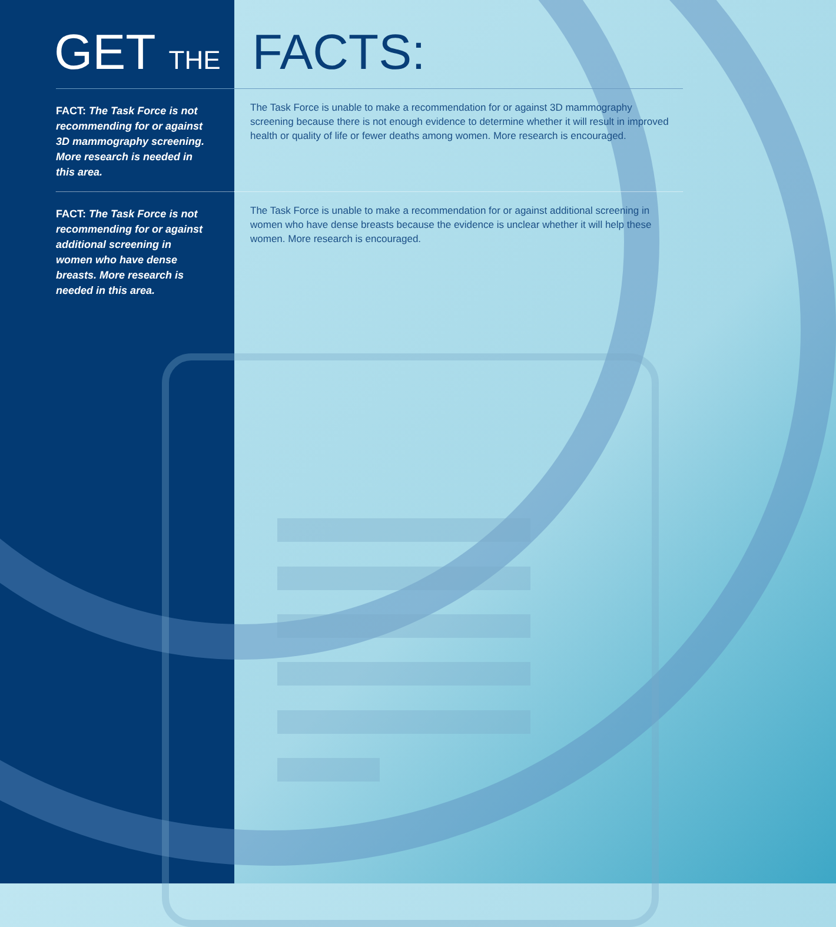GET THE FACTS:
FACT: The Task Force is not recommending for or against 3D mammography screening. More research is needed in this area.
The Task Force is unable to make a recommendation for or against 3D mammography screening because there is not enough evidence to determine whether it will result in improved health or quality of life or fewer deaths among women. More research is encouraged.
FACT: The Task Force is not recommending for or against additional screening in women who have dense breasts. More research is needed in this area.
The Task Force is unable to make a recommendation for or against additional screening in women who have dense breasts because the evidence is unclear whether it will help these women. More research is encouraged.